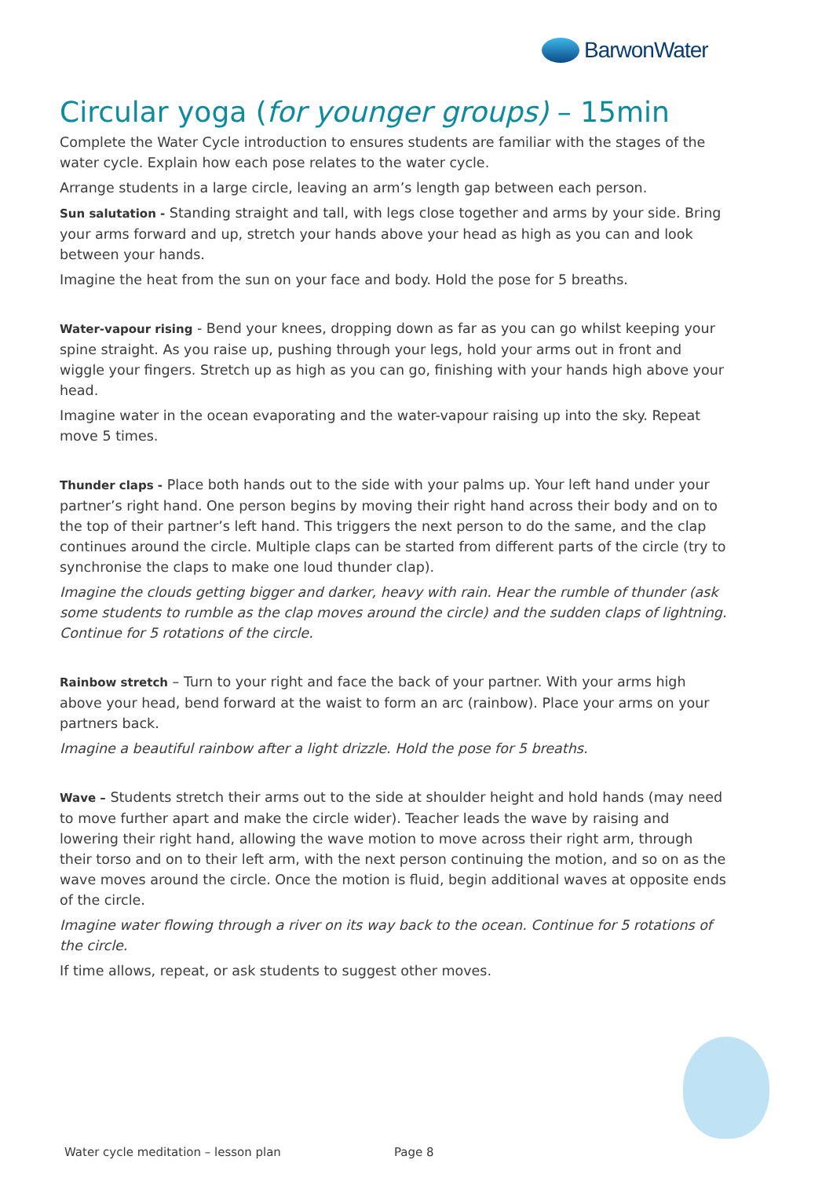BarwonWater
Circular yoga (for younger groups) – 15min
Complete the Water Cycle introduction to ensures students are familiar with the stages of the water cycle. Explain how each pose relates to the water cycle.
Arrange students in a large circle, leaving an arm’s length gap between each person.
Sun salutation - Standing straight and tall, with legs close together and arms by your side. Bring your arms forward and up, stretch your hands above your head as high as you can and look between your hands.
Imagine the heat from the sun on your face and body. Hold the pose for 5 breaths.
Water-vapour rising - Bend your knees, dropping down as far as you can go whilst keeping your spine straight. As you raise up, pushing through your legs, hold your arms out in front and wiggle your fingers. Stretch up as high as you can go, finishing with your hands high above your head.
Imagine water in the ocean evaporating and the water-vapour raising up into the sky. Repeat move 5 times.
Thunder claps - Place both hands out to the side with your palms up. Your left hand under your partner’s right hand. One person begins by moving their right hand across their body and on to the top of their partner’s left hand. This triggers the next person to do the same, and the clap continues around the circle. Multiple claps can be started from different parts of the circle (try to synchronise the claps to make one loud thunder clap).
Imagine the clouds getting bigger and darker, heavy with rain. Hear the rumble of thunder (ask some students to rumble as the clap moves around the circle) and the sudden claps of lightning. Continue for 5 rotations of the circle.
Rainbow stretch – Turn to your right and face the back of your partner. With your arms high above your head, bend forward at the waist to form an arc (rainbow). Place your arms on your partners back.
Imagine a beautiful rainbow after a light drizzle. Hold the pose for 5 breaths.
Wave – Students stretch their arms out to the side at shoulder height and hold hands (may need to move further apart and make the circle wider). Teacher leads the wave by raising and lowering their right hand, allowing the wave motion to move across their right arm, through their torso and on to their left arm, with the next person continuing the motion, and so on as the wave moves around the circle. Once the motion is fluid, begin additional waves at opposite ends of the circle.
Imagine water flowing through a river on its way back to the ocean. Continue for 5 rotations of the circle.
If time allows, repeat, or ask students to suggest other moves.
Water cycle meditation – lesson plan Page 8